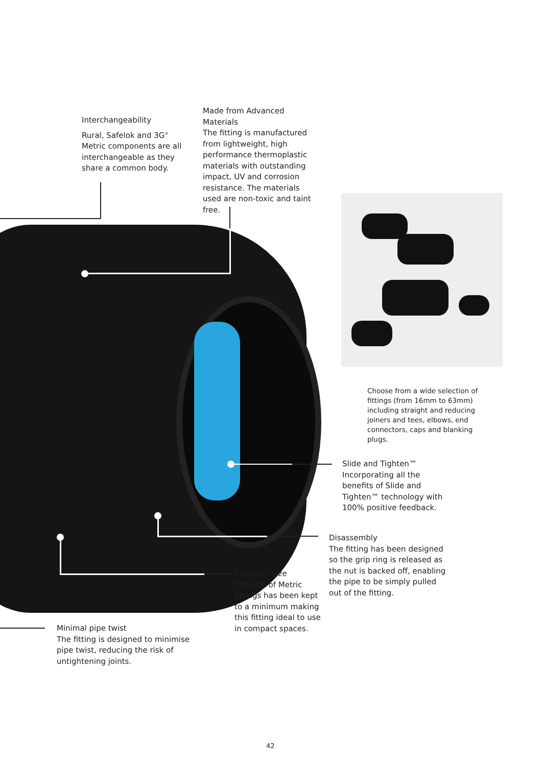Interchangeability
Rural, Safelok and 3G<sup>®</sup> Metric components are all interchangeable as they share a common body.
Made from Advanced Materials
The fitting is manufactured from lightweight, high performance thermoplastic materials with outstanding impact, UV and corrosion resistance. The materials used are non-toxic and taint free.
Choose from a wide selection of fittings (from 16mm to 63mm) including straight and reducing joiners and tees, elbows, end connectors, caps and blanking plugs.
Slide and Tighten™
Incorporating all the benefits of Slide and Tighten™ technology with 100% positive feedback.
Disassembly
The fitting has been designed so the grip ring is released as the nut is backed off, enabling the pipe to be simply pulled out of the fitting.
Compact Size
The size of Metric fittings has been kept to a minimum making this fitting ideal to use in compact spaces.
Minimal pipe twist
The fitting is designed to minimise pipe twist, reducing the risk of untightening joints.
42